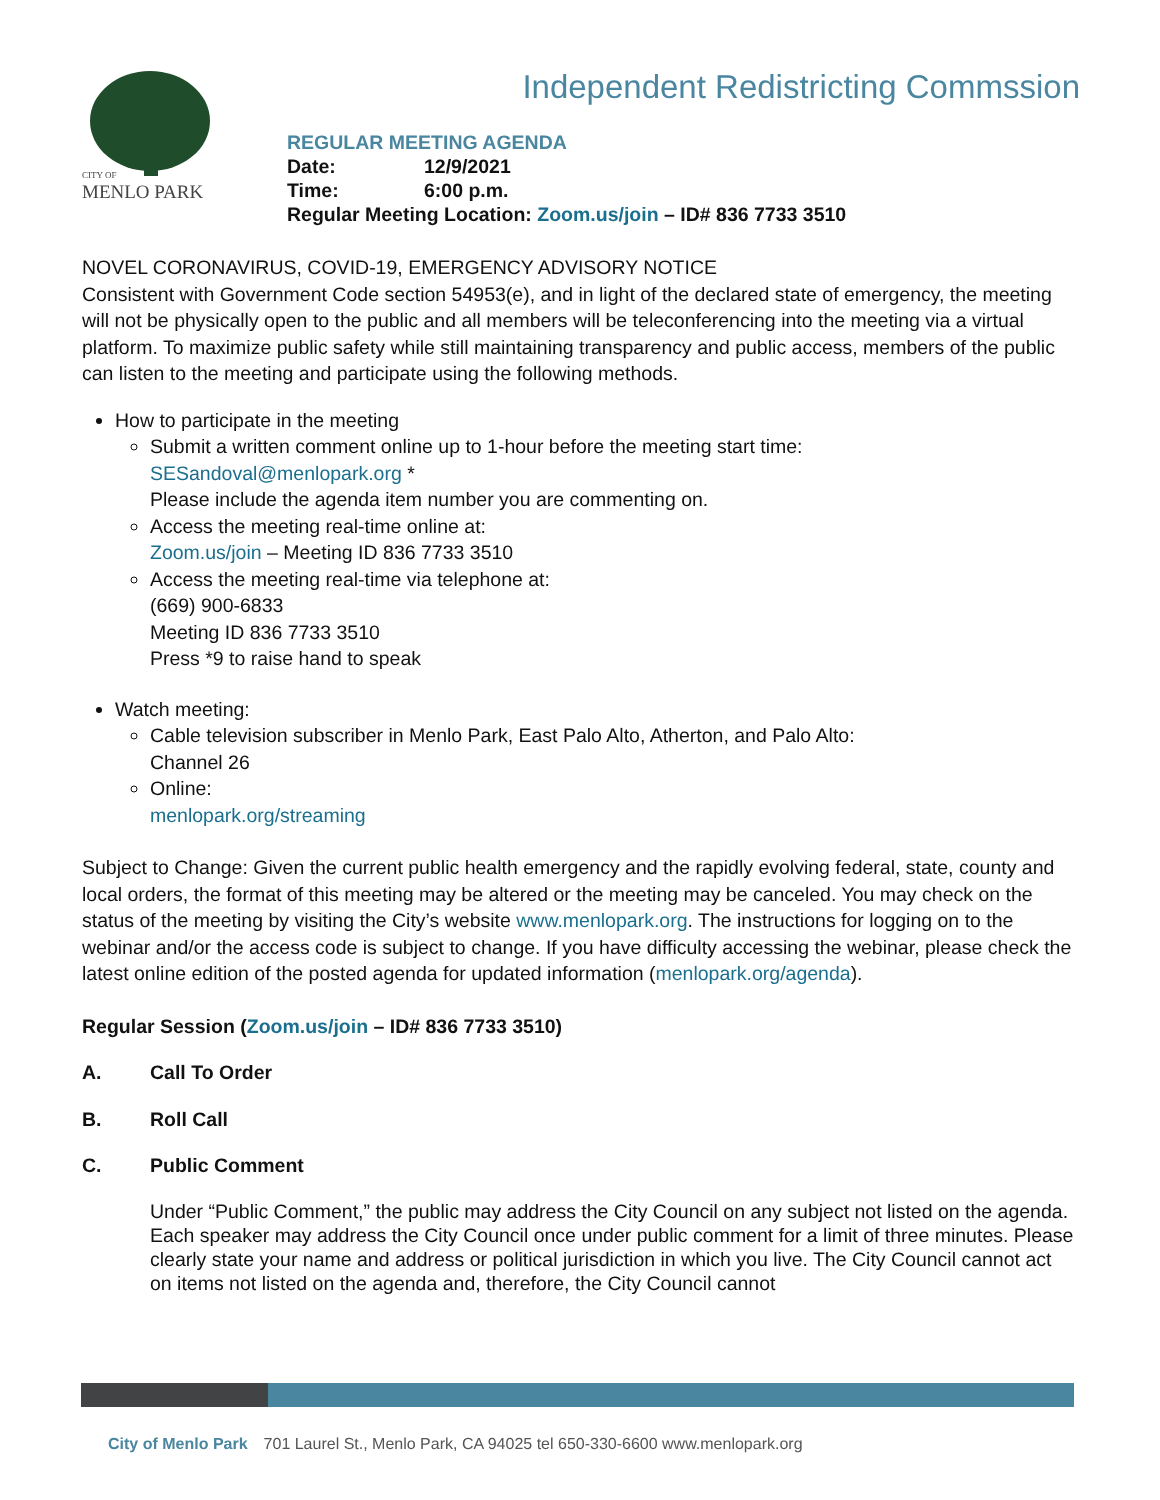CITY OF
MENLO PARK
Independent Redistricting Commssion
REGULAR MEETING AGENDA
Date: 12/9/2021
Time: 6:00 p.m.
Regular Meeting Location: Zoom.us/join – ID# 836 7733 3510
NOVEL CORONAVIRUS, COVID-19, EMERGENCY ADVISORY NOTICE
Consistent with Government Code section 54953(e), and in light of the declared state of emergency, the meeting will not be physically open to the public and all members will be teleconferencing into the meeting via a virtual platform. To maximize public safety while still maintaining transparency and public access, members of the public can listen to the meeting and participate using the following methods.
How to participate in the meeting
Submit a written comment online up to 1-hour before the meeting start time:
SESandoval@menlopark.org *
Please include the agenda item number you are commenting on.
Access the meeting real-time online at:
Zoom.us/join – Meeting ID 836 7733 3510
Access the meeting real-time via telephone at:
(669) 900-6833
Meeting ID 836 7733 3510
Press *9 to raise hand to speak
Watch meeting:
Cable television subscriber in Menlo Park, East Palo Alto, Atherton, and Palo Alto:
Channel 26
Online:
menlopark.org/streaming
Subject to Change: Given the current public health emergency and the rapidly evolving federal, state, county and local orders, the format of this meeting may be altered or the meeting may be canceled. You may check on the status of the meeting by visiting the City’s website www.menlopark.org. The instructions for logging on to the webinar and/or the access code is subject to change. If you have difficulty accessing the webinar, please check the latest online edition of the posted agenda for updated information (menlopark.org/agenda).
Regular Session (Zoom.us/join – ID# 836 7733 3510)
A. Call To Order
B. Roll Call
C. Public Comment
Under “Public Comment,” the public may address the City Council on any subject not listed on the agenda. Each speaker may address the City Council once under public comment for a limit of three minutes. Please clearly state your name and address or political jurisdiction in which you live. The City Council cannot act on items not listed on the agenda and, therefore, the City Council cannot
City of Menlo Park 701 Laurel St., Menlo Park, CA 94025 tel 650-330-6600 www.menlopark.org